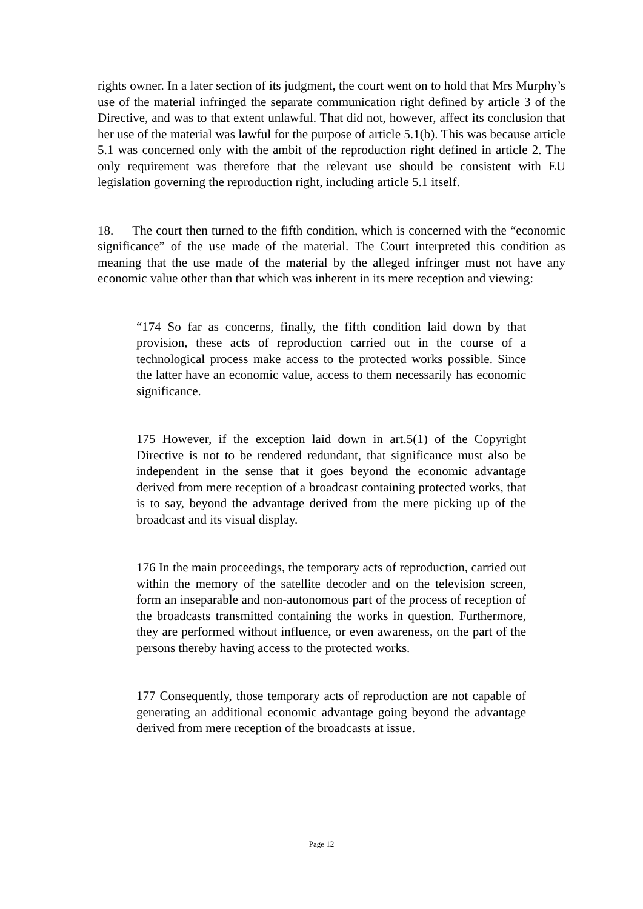rights owner. In a later section of its judgment, the court went on to hold that Mrs Murphy’s use of the material infringed the separate communication right defined by article 3 of the Directive, and was to that extent unlawful. That did not, however, affect its conclusion that her use of the material was lawful for the purpose of article 5.1(b). This was because article 5.1 was concerned only with the ambit of the reproduction right defined in article 2. The only requirement was therefore that the relevant use should be consistent with EU legislation governing the reproduction right, including article 5.1 itself.
18. The court then turned to the fifth condition, which is concerned with the “economic significance” of the use made of the material. The Court interpreted this condition as meaning that the use made of the material by the alleged infringer must not have any economic value other than that which was inherent in its mere reception and viewing:
“174 So far as concerns, finally, the fifth condition laid down by that provision, these acts of reproduction carried out in the course of a technological process make access to the protected works possible. Since the latter have an economic value, access to them necessarily has economic significance.
175 However, if the exception laid down in art.5(1) of the Copyright Directive is not to be rendered redundant, that significance must also be independent in the sense that it goes beyond the economic advantage derived from mere reception of a broadcast containing protected works, that is to say, beyond the advantage derived from the mere picking up of the broadcast and its visual display.
176 In the main proceedings, the temporary acts of reproduction, carried out within the memory of the satellite decoder and on the television screen, form an inseparable and non-autonomous part of the process of reception of the broadcasts transmitted containing the works in question. Furthermore, they are performed without influence, or even awareness, on the part of the persons thereby having access to the protected works.
177 Consequently, those temporary acts of reproduction are not capable of generating an additional economic advantage going beyond the advantage derived from mere reception of the broadcasts at issue.
Page 12